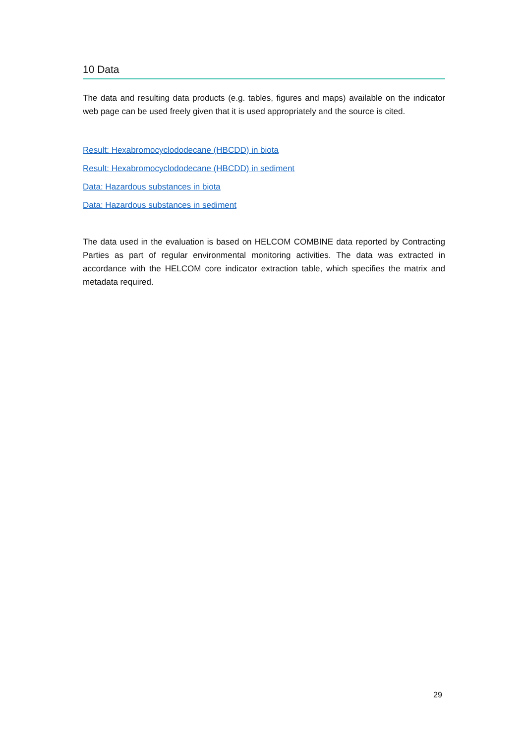10 Data
The data and resulting data products (e.g. tables, figures and maps) available on the indicator web page can be used freely given that it is used appropriately and the source is cited.
Result: Hexabromocyclododecane (HBCDD) in biota
Result: Hexabromocyclododecane (HBCDD) in sediment
Data: Hazardous substances in biota
Data: Hazardous substances in sediment
The data used in the evaluation is based on HELCOM COMBINE data reported by Contracting Parties as part of regular environmental monitoring activities. The data was extracted in accordance with the HELCOM core indicator extraction table, which specifies the matrix and metadata required.
29